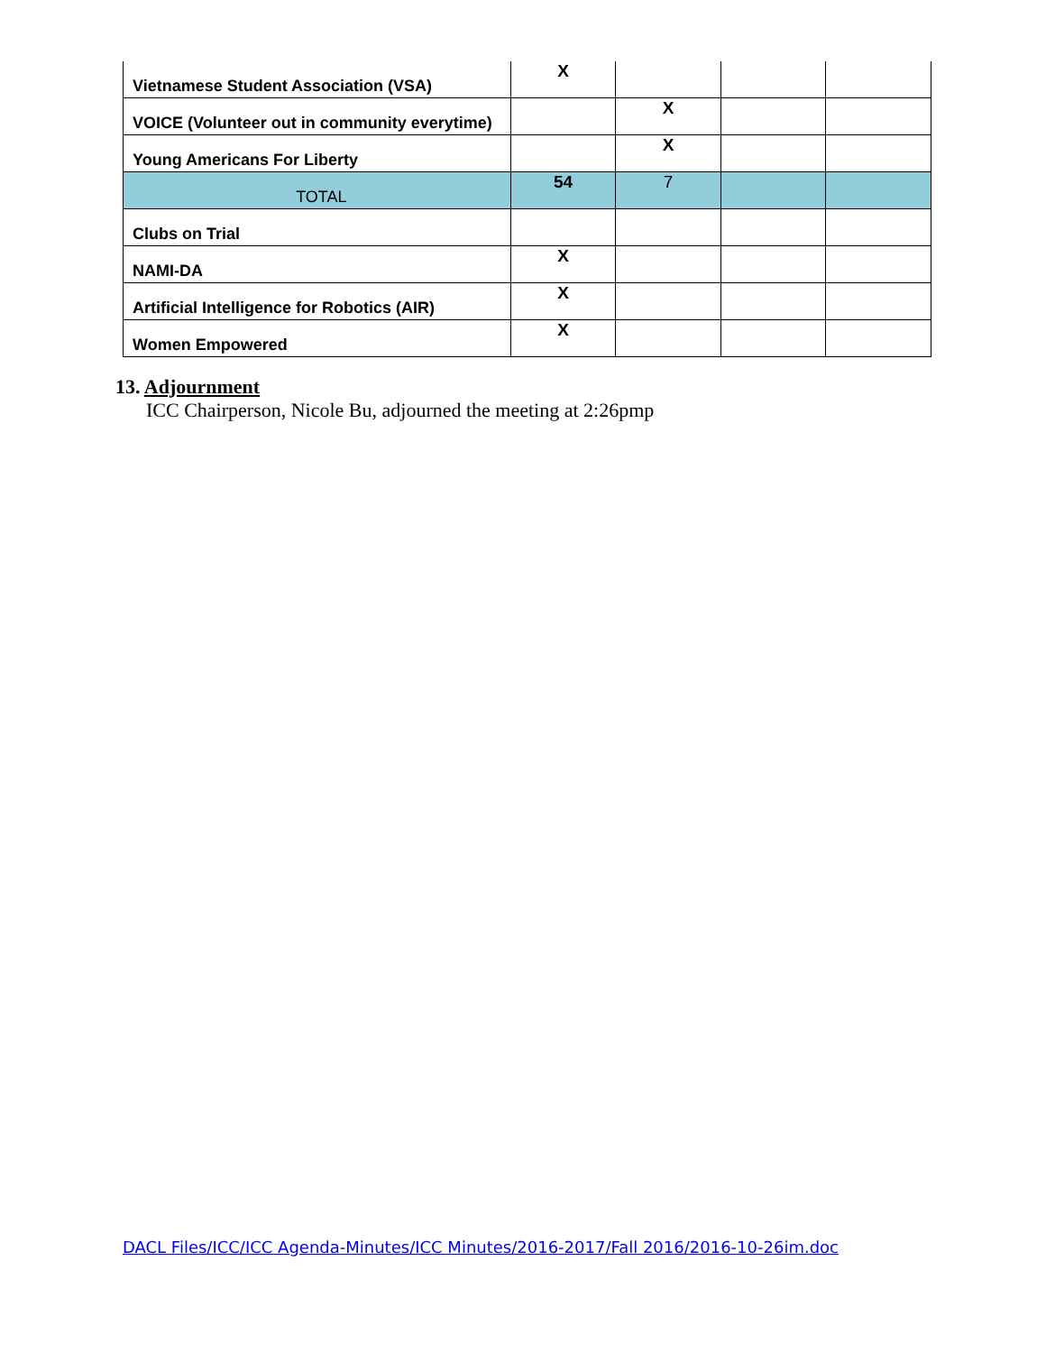| Vietnamese Student Association (VSA) | X | | | |
| VOICE (Volunteer out in community everytime) | | X | | |
| Young Americans For Liberty | | X | | |
| TOTAL | 54 | 7 | | |
| Clubs on Trial | | | | |
| NAMI-DA | X | | | |
| Artificial Intelligence for Robotics (AIR) | X | | | |
| Women Empowered | X | | | |
13. Adjournment
ICC Chairperson, Nicole Bu, adjourned the meeting at 2:26pmp
DACL Files/ICC/ICC Agenda-Minutes/ICC Minutes/2016-2017/Fall 2016/2016-10-26im.doc